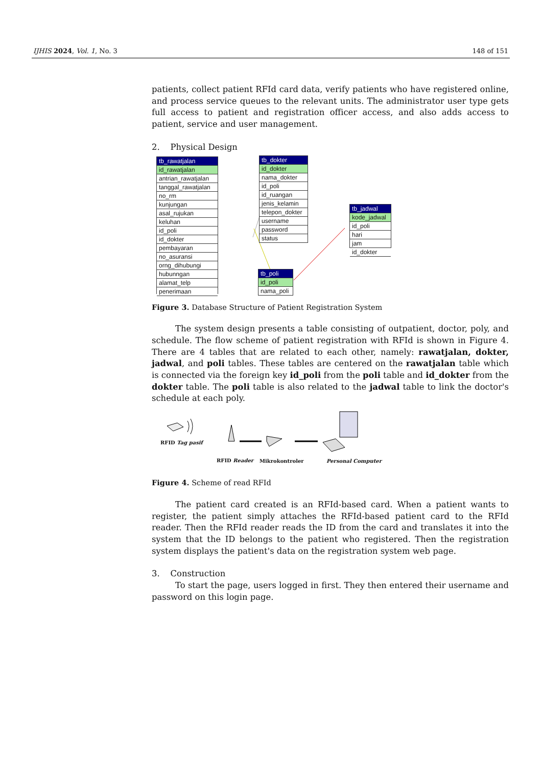IJHIS 2024, Vol. 1, No. 3 148 of 151
patients, collect patient RFId card data, verify patients who have registered online, and process service queues to the relevant units. The administrator user type gets full access to patient and registration officer access, and also adds access to patient, service and user management.
2. Physical Design
tb_rawatjalan
id_rawatjalan
antrian_rawatjalan
tanggal_rawatjalan
no_rm
kunjungan
asal_rujukan
keluhan
id_poli
id_dokter
pembayaran
no_asuransi
orng_dihubungi
hubunngan
alamat_telp
penerimaan
tb_dokter
id_dokter
nama_dokter
id_poli
id_ruangan
jenis_kelamin
telepon_dokter
username
password
status
tb_poli
id_poli
nama_poli
tb_jadwal
kode_jadwal
id_poli
hari
jam
id_dokter
Figure 3. Database Structure of Patient Registration System
The system design presents a table consisting of outpatient, doctor, poly, and schedule. The flow scheme of patient registration with RFId is shown in Figure 4. There are 4 tables that are related to each other, namely: rawatjalan, dokter, jadwal, and poli tables. These tables are centered on the rawatjalan table which is connected via the foreign key id_poli from the poli table and id_dokter from the dokter table. The poli table is also related to the jadwal table to link the doctor's schedule at each poly.
RFID Tag pasif
RFID Reader Mikrokontroler Personal Computer
Figure 4. Scheme of read RFId
The patient card created is an RFId-based card. When a patient wants to register, the patient simply attaches the RFId-based patient card to the RFId reader. Then the RFId reader reads the ID from the card and translates it into the system that the ID belongs to the patient who registered. Then the registration system displays the patient's data on the registration system web page.
3. Construction
To start the page, users logged in first. They then entered their username and password on this login page.